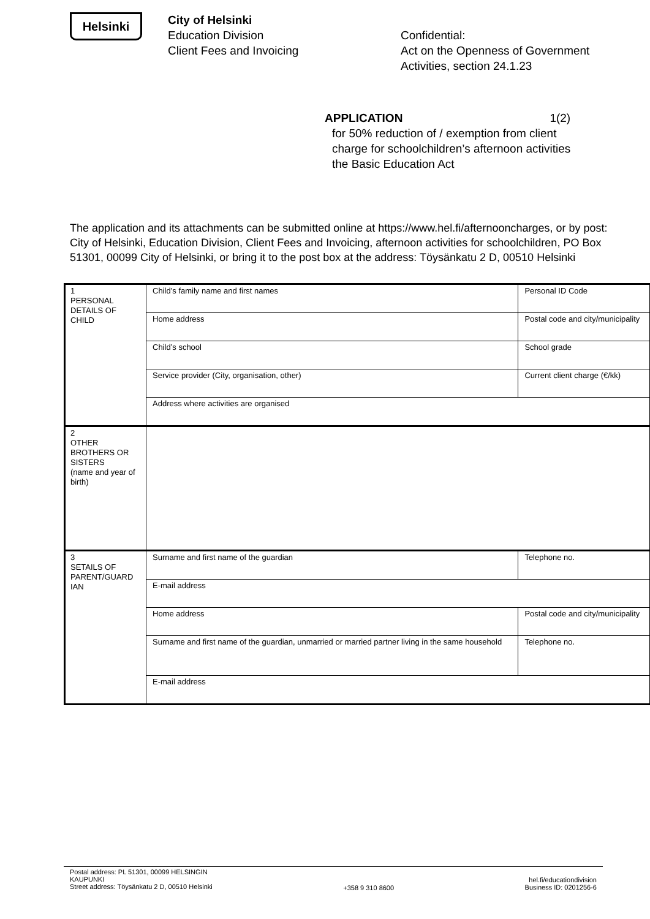Helsinki
City of Helsinki
Education Division
Client Fees and Invoicing
Confidential:
Act on the Openness of Government
Activities, section 24.1.23
APPLICATION 1(2)
for 50% reduction of / exemption from client
charge for schoolchildren’s afternoon activities
the Basic Education Act
The application and its attachments can be submitted online at https://www.hel.fi/afternooncharges, or by post: City of Helsinki, Education Division, Client Fees and Invoicing, afternoon activities for schoolchildren, PO Box 51301, 00099 City of Helsinki, or bring it to the post box at the address: Töysänkatu 2 D, 00510 Helsinki
| 1 PERSONAL DETAILS OF CHILD | Child’s family name and first names | | Personal ID Code | |
| | Home address | | Postal code and city/municipality | |
| | Child’s school | | School grade | |
| | Service provider (City, organisation, other) | | Current client charge (€/kk) | |
| | Address where activities are organised | | | |
| 2 OTHER BROTHERS OR SISTERS (name and year of birth) | | | | |
| 3 SETAILS OF PARENT/GUARD IAN | Surname and first name of the guardian | | | Telephone no. |
| | E-mail address | | | |
| | Home address | Postal code and city/municipality | | |
| | Surname and first name of the guardian, unmarried or married partner living in the same household | | | Telephone no. |
| | E-mail address | | | |
Postal address: PL 51301, 00099 HELSINGIN
KAUPUNKI
Street address: Töysänkatu 2 D, 00510 Helsinki
+358 9 310 8600
hel.fi/educationdivision
Business ID: 0201256-6